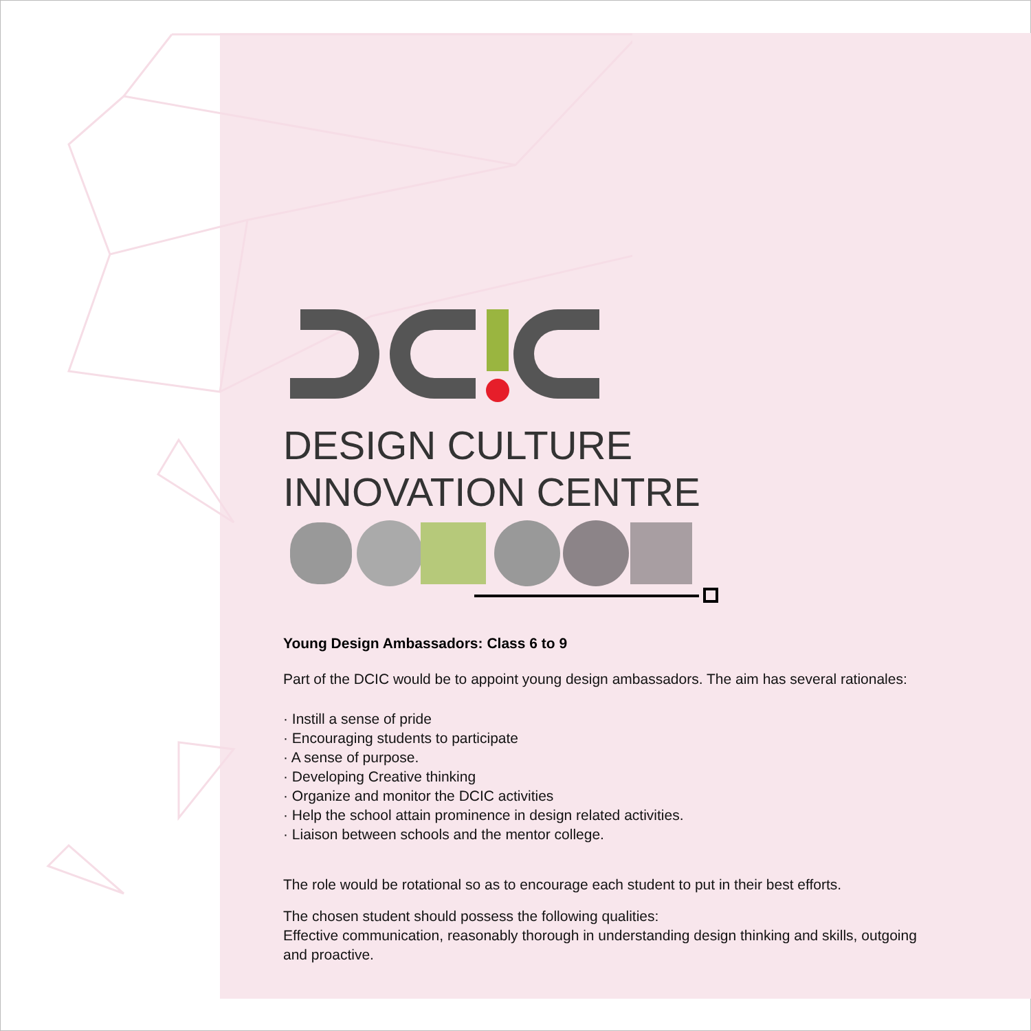DESIGN CULTURE
INNOVATION CENTRE
Young Design Ambassadors: Class 6 to 9
Part of the DCIC would be to appoint young design ambassadors. The aim has several rationales:
· Instill a sense of pride
· Encouraging students to participate
· A sense of purpose.
· Developing Creative thinking
· Organize and monitor the DCIC activities
· Help the school attain prominence in design related activities.
· Liaison between schools and the mentor college.
The role would be rotational so as to encourage each student to put in their best efforts.
The chosen student should possess the following qualities:
Effective communication, reasonably thorough in understanding design thinking and skills, outgoing and proactive.